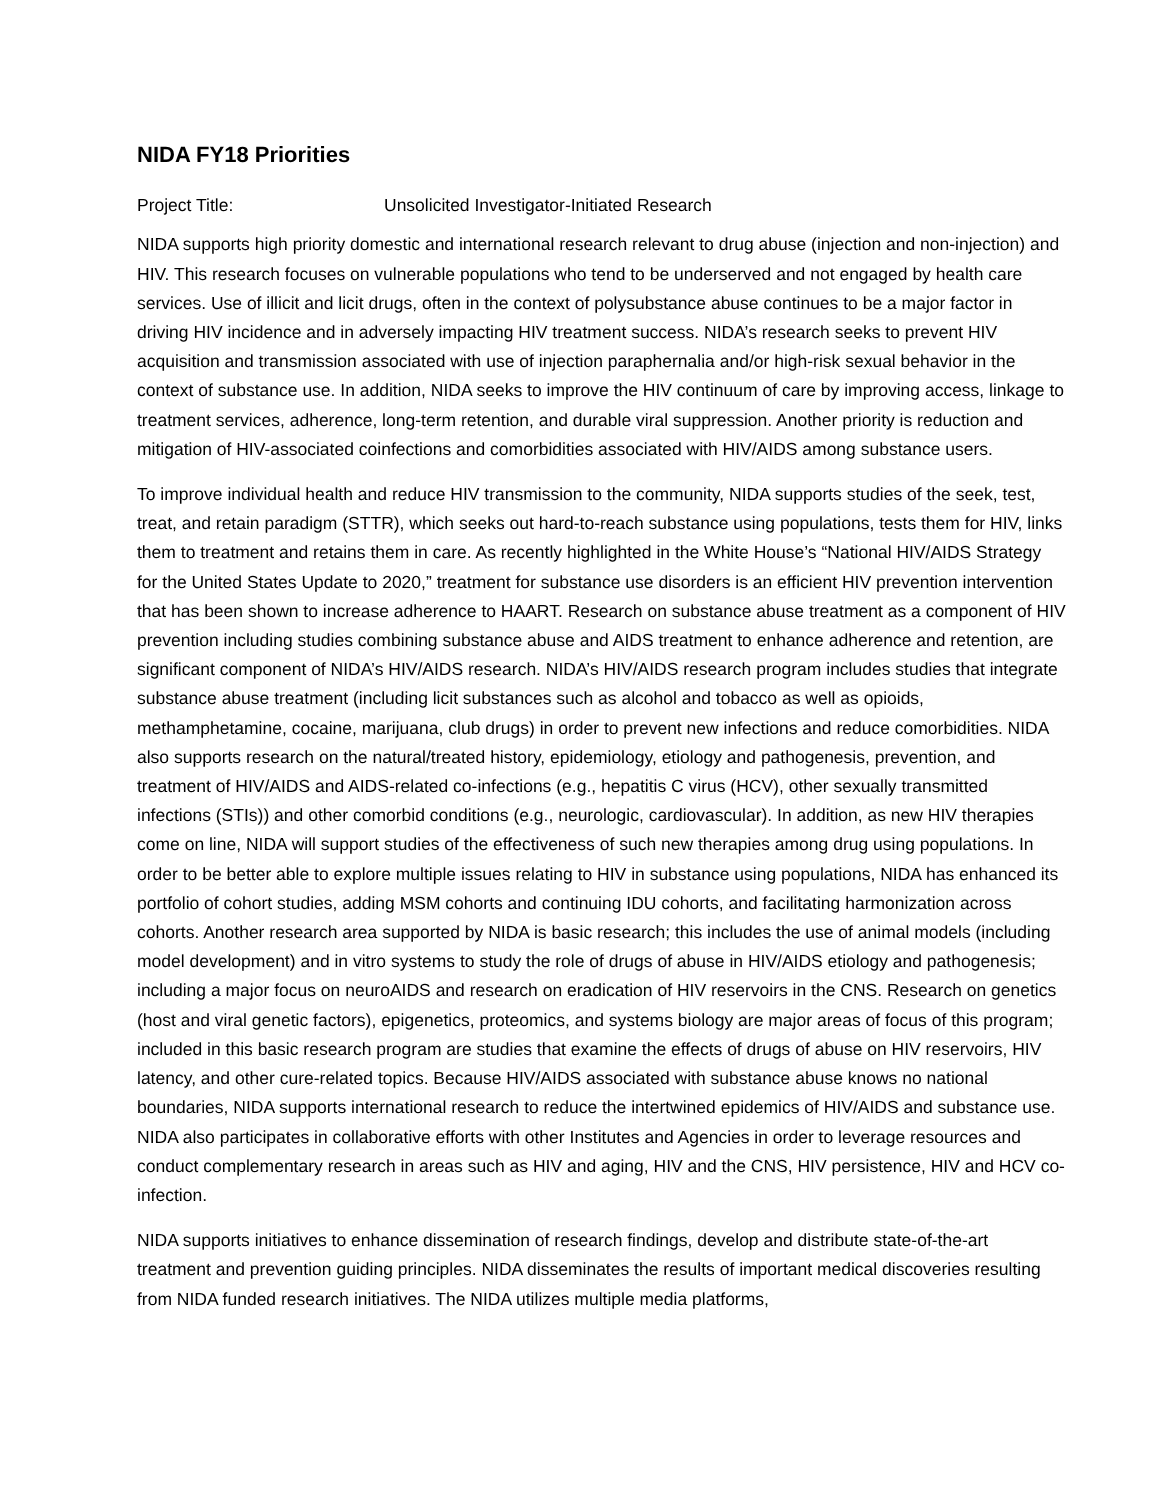NIDA FY18 Priorities
Project Title: Unsolicited Investigator-Initiated Research
NIDA supports high priority domestic and international research relevant to drug abuse (injection and non-injection) and HIV. This research focuses on vulnerable populations who tend to be underserved and not engaged by health care services. Use of illicit and licit drugs, often in the context of polysubstance abuse continues to be a major factor in driving HIV incidence and in adversely impacting HIV treatment success. NIDA’s research seeks to prevent HIV acquisition and transmission associated with use of injection paraphernalia and/or high-risk sexual behavior in the context of substance use. In addition, NIDA seeks to improve the HIV continuum of care by improving access, linkage to treatment services, adherence, long-term retention, and durable viral suppression. Another priority is reduction and mitigation of HIV-associated coinfections and comorbidities associated with HIV/AIDS among substance users.
To improve individual health and reduce HIV transmission to the community, NIDA supports studies of the seek, test, treat, and retain paradigm (STTR), which seeks out hard-to-reach substance using populations, tests them for HIV, links them to treatment and retains them in care. As recently highlighted in the White House’s “National HIV/AIDS Strategy for the United States Update to 2020,” treatment for substance use disorders is an efficient HIV prevention intervention that has been shown to increase adherence to HAART. Research on substance abuse treatment as a component of HIV prevention including studies combining substance abuse and AIDS treatment to enhance adherence and retention, are significant component of NIDA’s HIV/AIDS research. NIDA’s HIV/AIDS research program includes studies that integrate substance abuse treatment (including licit substances such as alcohol and tobacco as well as opioids, methamphetamine, cocaine, marijuana, club drugs) in order to prevent new infections and reduce comorbidities. NIDA also supports research on the natural/treated history, epidemiology, etiology and pathogenesis, prevention, and treatment of HIV/AIDS and AIDS-related co-infections (e.g., hepatitis C virus (HCV), other sexually transmitted infections (STIs)) and other comorbid conditions (e.g., neurologic, cardiovascular). In addition, as new HIV therapies come on line, NIDA will support studies of the effectiveness of such new therapies among drug using populations. In order to be better able to explore multiple issues relating to HIV in substance using populations, NIDA has enhanced its portfolio of cohort studies, adding MSM cohorts and continuing IDU cohorts, and facilitating harmonization across cohorts. Another research area supported by NIDA is basic research; this includes the use of animal models (including model development) and in vitro systems to study the role of drugs of abuse in HIV/AIDS etiology and pathogenesis; including a major focus on neuroAIDS and research on eradication of HIV reservoirs in the CNS. Research on genetics (host and viral genetic factors), epigenetics, proteomics, and systems biology are major areas of focus of this program; included in this basic research program are studies that examine the effects of drugs of abuse on HIV reservoirs, HIV latency, and other cure-related topics. Because HIV/AIDS associated with substance abuse knows no national boundaries, NIDA supports international research to reduce the intertwined epidemics of HIV/AIDS and substance use. NIDA also participates in collaborative efforts with other Institutes and Agencies in order to leverage resources and conduct complementary research in areas such as HIV and aging, HIV and the CNS, HIV persistence, HIV and HCV co-infection.
NIDA supports initiatives to enhance dissemination of research findings, develop and distribute state-of-the-art treatment and prevention guiding principles. NIDA disseminates the results of important medical discoveries resulting from NIDA funded research initiatives. The NIDA utilizes multiple media platforms,